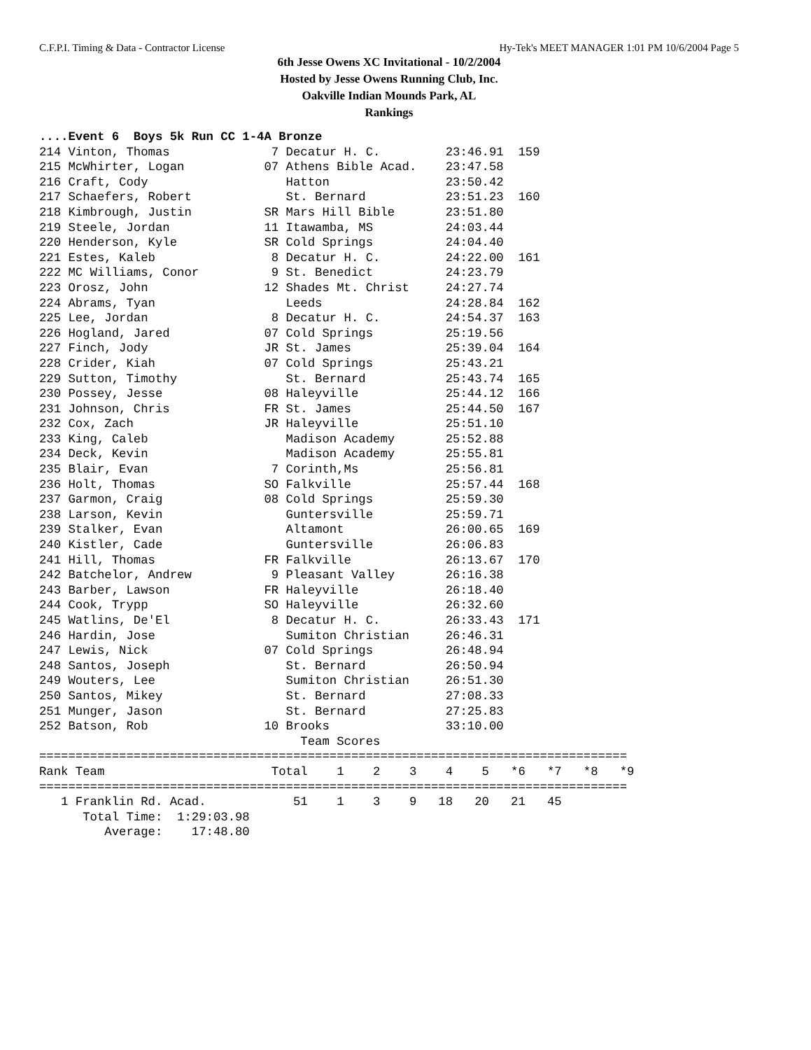C.F.P.I. Timing & Data - Contractor License Hy-Tek's MEET MANAGER 1:01 PM 10/6/2004 Page 5
6th Jesse Owens XC Invitational - 10/2/2004
Hosted by Jesse Owens Running Club, Inc.
Oakville Indian Mounds Park, AL
Rankings
....Event 6  Boys 5k Run CC 1-4A Bronze
214 Vinton, Thomas              7 Decatur H. C.         23:46.91  159
215 McWhirter, Logan           07 Athens Bible Acad.    23:47.58
216 Craft, Cody                   Hatton                23:50.42
217 Schaefers, Robert             St. Bernard           23:51.23  160
218 Kimbrough, Justin          SR Mars Hill Bible       23:51.80
219 Steele, Jordan             11 Itawamba, MS          24:03.44
220 Henderson, Kyle            SR Cold Springs          24:04.40
221 Estes, Kaleb                8 Decatur H. C.         24:22.00  161
222 MC Williams, Conor          9 St. Benedict          24:23.79
223 Orosz, John                12 Shades Mt. Christ     24:27.74
224 Abrams, Tyan                  Leeds                 24:28.84  162
225 Lee, Jordan                 8 Decatur H. C.         24:54.37  163
226 Hogland, Jared             07 Cold Springs          25:19.56
227 Finch, Jody                JR St. James             25:39.04  164
228 Crider, Kiah               07 Cold Springs          25:43.21
229 Sutton, Timothy               St. Bernard           25:43.74  165
230 Possey, Jesse              08 Haleyville            25:44.12  166
231 Johnson, Chris             FR St. James             25:44.50  167
232 Cox, Zach                  JR Haleyville            25:51.10
233 King, Caleb                   Madison Academy       25:52.88
234 Deck, Kevin                   Madison Academy       25:55.81
235 Blair, Evan                 7 Corinth,Ms            25:56.81
236 Holt, Thomas               SO Falkville             25:57.44  168
237 Garmon, Craig              08 Cold Springs          25:59.30
238 Larson, Kevin                 Guntersville          25:59.71
239 Stalker, Evan                 Altamont              26:00.65  169
240 Kistler, Cade                 Guntersville          26:06.83
241 Hill, Thomas               FR Falkville             26:13.67  170
242 Batchelor, Andrew           9 Pleasant Valley       26:16.38
243 Barber, Lawson             FR Haleyville            26:18.40
244 Cook, Trypp                SO Haleyville            26:32.60
245 Watlins, De'El              8 Decatur H. C.         26:33.43  171
246 Hardin, Jose                  Sumiton Christian     26:46.31
247 Lewis, Nick                07 Cold Springs          26:48.94
248 Santos, Joseph                St. Bernard           26:50.94
249 Wouters, Lee                  Sumiton Christian     26:51.30
250 Santos, Mikey                 St. Bernard           27:08.33
251 Munger, Jason                 St. Bernard           27:25.83
252 Batson, Rob                10 Brooks                33:10.00
                                    Team Scores
=================================================================================
Rank Team                       Total    1    2    3    4    5   *6   *7   *8   *9
=================================================================================
   1 Franklin Rd. Acad.            51    1    3    9   18   20   21   45
      Total Time:  1:29:03.98
         Average:    17:48.80